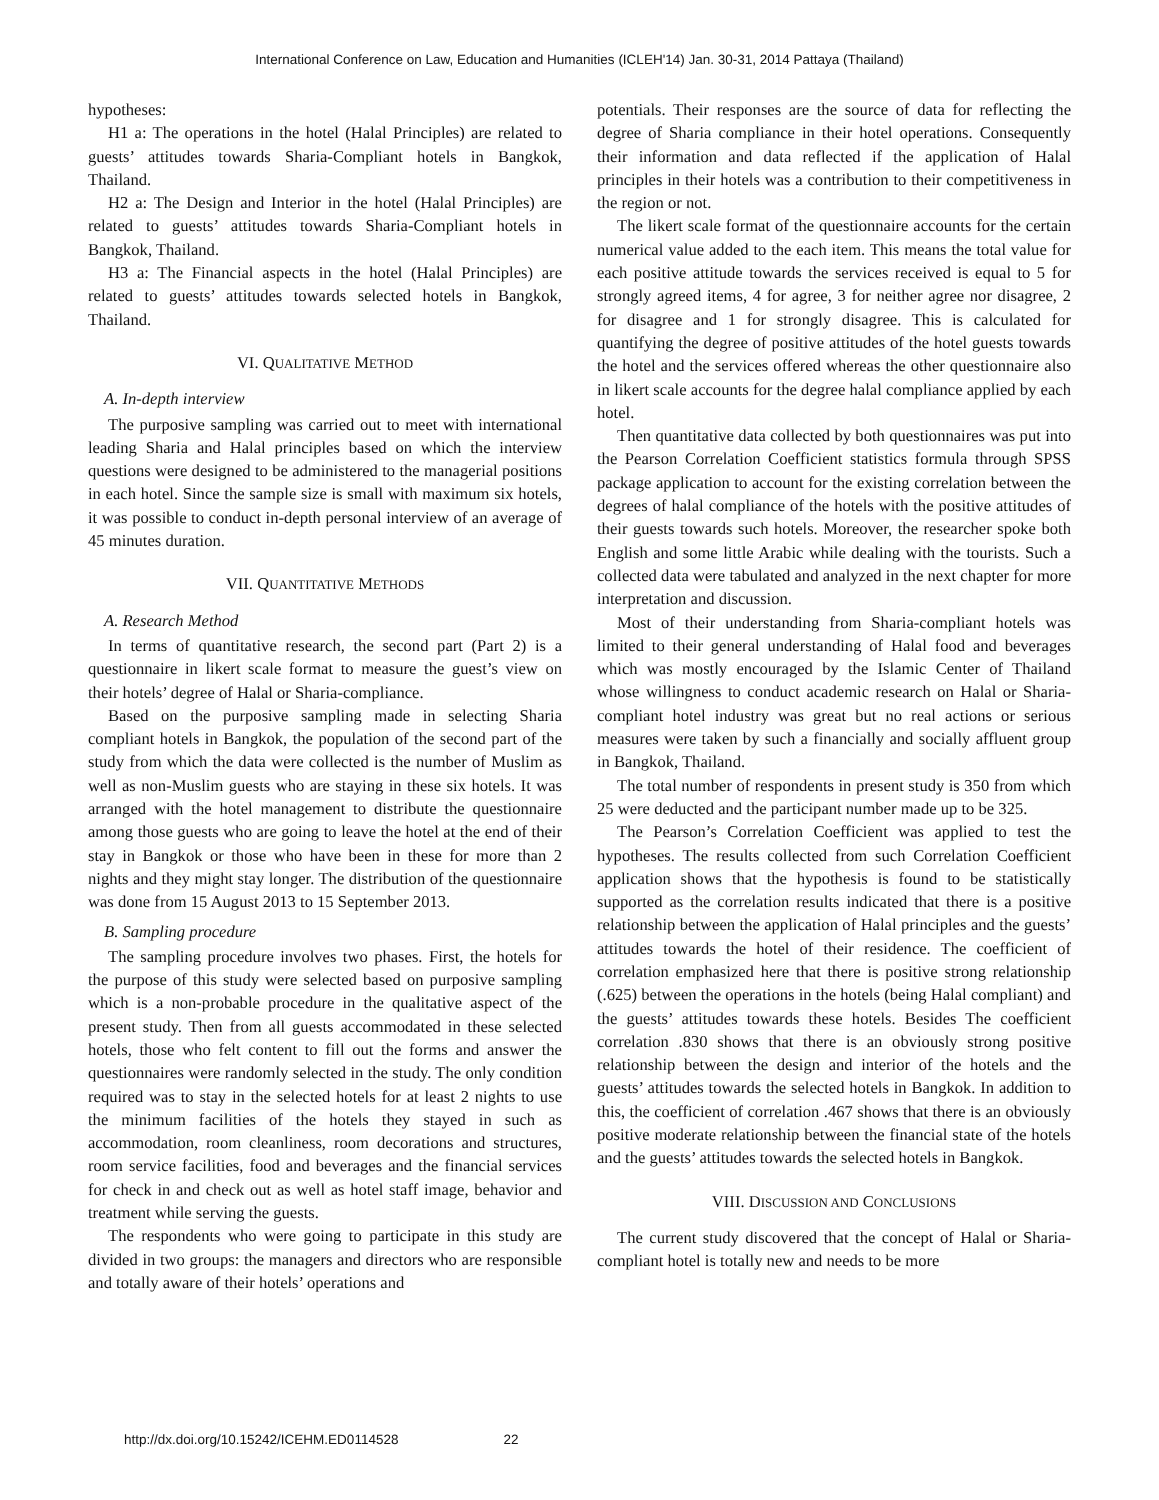International Conference on Law, Education and Humanities (ICLEH'14) Jan. 30-31, 2014 Pattaya (Thailand)
hypotheses:
H1 a: The operations in the hotel (Halal Principles) are related to guests’ attitudes towards Sharia-Compliant hotels in Bangkok, Thailand.
H2 a: The Design and Interior in the hotel (Halal Principles) are related to guests’ attitudes towards Sharia-Compliant hotels in Bangkok, Thailand.
H3 a: The Financial aspects in the hotel (Halal Principles) are related to guests’ attitudes towards selected hotels in Bangkok, Thailand.
VI. QUALITATIVE METHOD
A. In-depth interview
The purposive sampling was carried out to meet with international leading Sharia and Halal principles based on which the interview questions were designed to be administered to the managerial positions in each hotel. Since the sample size is small with maximum six hotels, it was possible to conduct in-depth personal interview of an average of 45 minutes duration.
VII. QUANTITATIVE METHODS
A. Research Method
In terms of quantitative research, the second part (Part 2) is a questionnaire in likert scale format to measure the guest’s view on their hotels’ degree of Halal or Sharia-compliance.
Based on the purposive sampling made in selecting Sharia compliant hotels in Bangkok, the population of the second part of the study from which the data were collected is the number of Muslim as well as non-Muslim guests who are staying in these six hotels. It was arranged with the hotel management to distribute the questionnaire among those guests who are going to leave the hotel at the end of their stay in Bangkok or those who have been in these for more than 2 nights and they might stay longer. The distribution of the questionnaire was done from 15 August 2013 to 15 September 2013.
B. Sampling procedure
The sampling procedure involves two phases. First, the hotels for the purpose of this study were selected based on purposive sampling which is a non-probable procedure in the qualitative aspect of the present study. Then from all guests accommodated in these selected hotels, those who felt content to fill out the forms and answer the questionnaires were randomly selected in the study. The only condition required was to stay in the selected hotels for at least 2 nights to use the minimum facilities of the hotels they stayed in such as accommodation, room cleanliness, room decorations and structures, room service facilities, food and beverages and the financial services for check in and check out as well as hotel staff image, behavior and treatment while serving the guests.
The respondents who were going to participate in this study are divided in two groups: the managers and directors who are responsible and totally aware of their hotels’ operations and
potentials. Their responses are the source of data for reflecting the degree of Sharia compliance in their hotel operations. Consequently their information and data reflected if the application of Halal principles in their hotels was a contribution to their competitiveness in the region or not.
The likert scale format of the questionnaire accounts for the certain numerical value added to the each item. This means the total value for each positive attitude towards the services received is equal to 5 for strongly agreed items, 4 for agree, 3 for neither agree nor disagree, 2 for disagree and 1 for strongly disagree. This is calculated for quantifying the degree of positive attitudes of the hotel guests towards the hotel and the services offered whereas the other questionnaire also in likert scale accounts for the degree halal compliance applied by each hotel.
Then quantitative data collected by both questionnaires was put into the Pearson Correlation Coefficient statistics formula through SPSS package application to account for the existing correlation between the degrees of halal compliance of the hotels with the positive attitudes of their guests towards such hotels. Moreover, the researcher spoke both English and some little Arabic while dealing with the tourists. Such a collected data were tabulated and analyzed in the next chapter for more interpretation and discussion.
Most of their understanding from Sharia-compliant hotels was limited to their general understanding of Halal food and beverages which was mostly encouraged by the Islamic Center of Thailand whose willingness to conduct academic research on Halal or Sharia-compliant hotel industry was great but no real actions or serious measures were taken by such a financially and socially affluent group in Bangkok, Thailand.
The total number of respondents in present study is 350 from which 25 were deducted and the participant number made up to be 325.
The Pearson’s Correlation Coefficient was applied to test the hypotheses. The results collected from such Correlation Coefficient application shows that the hypothesis is found to be statistically supported as the correlation results indicated that there is a positive relationship between the application of Halal principles and the guests’ attitudes towards the hotel of their residence. The coefficient of correlation emphasized here that there is positive strong relationship (.625) between the operations in the hotels (being Halal compliant) and the guests’ attitudes towards these hotels. Besides The coefficient correlation .830 shows that there is an obviously strong positive relationship between the design and interior of the hotels and the guests’ attitudes towards the selected hotels in Bangkok. In addition to this, the coefficient of correlation .467 shows that there is an obviously positive moderate relationship between the financial state of the hotels and the guests’ attitudes towards the selected hotels in Bangkok.
VIII. DISCUSSION AND CONCLUSIONS
The current study discovered that the concept of Halal or Sharia-compliant hotel is totally new and needs to be more
http://dx.doi.org/10.15242/ICEHM.ED0114528 22